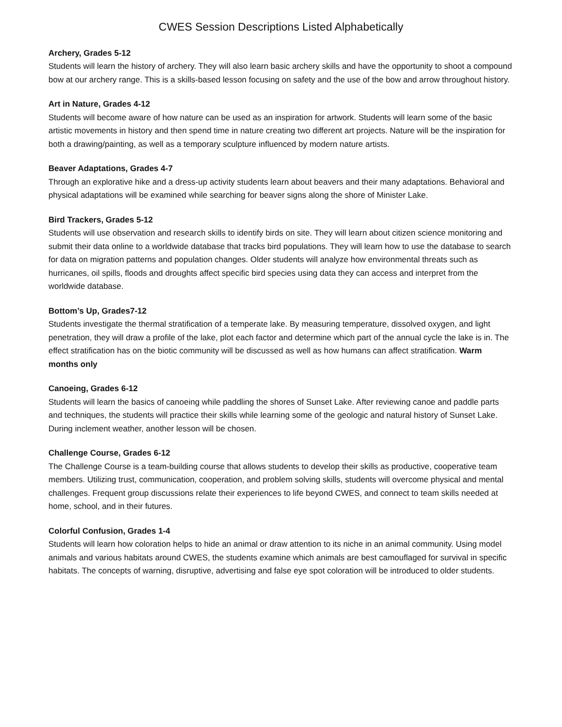CWES Session Descriptions Listed Alphabetically
Archery, Grades 5-12
Students will learn the history of archery. They will also learn basic archery skills and have the opportunity to shoot a compound bow at our archery range. This is a skills-based lesson focusing on safety and the use of the bow and arrow throughout history.
Art in Nature, Grades 4-12
Students will become aware of how nature can be used as an inspiration for artwork. Students will learn some of the basic artistic movements in history and then spend time in nature creating two different art projects. Nature will be the inspiration for both a drawing/painting, as well as a temporary sculpture influenced by modern nature artists.
Beaver Adaptations, Grades 4-7
Through an explorative hike and a dress-up activity students learn about beavers and their many adaptations. Behavioral and physical adaptations will be examined while searching for beaver signs along the shore of Minister Lake.
Bird Trackers, Grades 5-12
Students will use observation and research skills to identify birds on site. They will learn about citizen science monitoring and submit their data online to a worldwide database that tracks bird populations. They will learn how to use the database to search for data on migration patterns and population changes. Older students will analyze how environmental threats such as hurricanes, oil spills, floods and droughts affect specific bird species using data they can access and interpret from the worldwide database.
Bottom’s Up, Grades7-12
Students investigate the thermal stratification of a temperate lake. By measuring temperature, dissolved oxygen, and light penetration, they will draw a profile of the lake, plot each factor and determine which part of the annual cycle the lake is in. The effect stratification has on the biotic community will be discussed as well as how humans can affect stratification. Warm months only
Canoeing, Grades 6-12
Students will learn the basics of canoeing while paddling the shores of Sunset Lake. After reviewing canoe and paddle parts and techniques, the students will practice their skills while learning some of the geologic and natural history of Sunset Lake. During inclement weather, another lesson will be chosen.
Challenge Course, Grades 6-12
The Challenge Course is a team-building course that allows students to develop their skills as productive, cooperative team members. Utilizing trust, communication, cooperation, and problem solving skills, students will overcome physical and mental challenges. Frequent group discussions relate their experiences to life beyond CWES, and connect to team skills needed at home, school, and in their futures.
Colorful Confusion, Grades 1-4
Students will learn how coloration helps to hide an animal or draw attention to its niche in an animal community. Using model animals and various habitats around CWES, the students examine which animals are best camouflaged for survival in specific habitats. The concepts of warning, disruptive, advertising and false eye spot coloration will be introduced to older students.